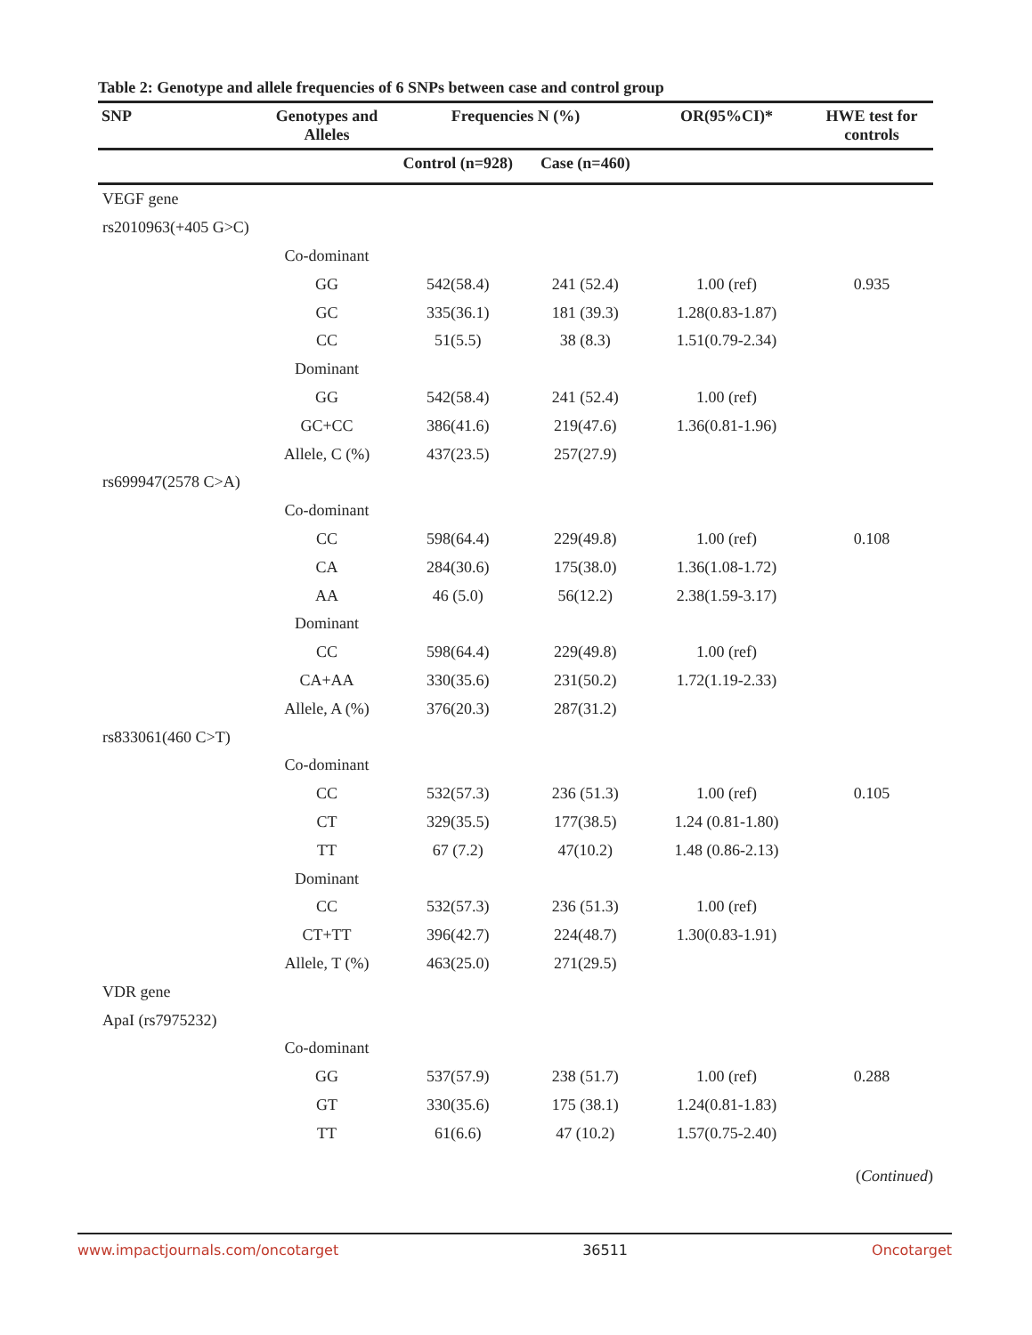Table 2: Genotype and allele frequencies of 6 SNPs between case and control group
| SNP | Genotypes and Alleles | Frequencies N (%) | | OR(95%CI)* | HWE test for controls |
| --- | --- | --- | --- | --- | --- |
| | | Control (n=928) | Case (n=460) | | |
| VEGF gene | | | | | |
| rs2010963(+405 G>C) | | | | | |
| | Co-dominant | | | | |
| | GG | 542(58.4) | 241 (52.4) | 1.00 (ref) | 0.935 |
| | GC | 335(36.1) | 181 (39.3) | 1.28(0.83-1.87) | |
| | CC | 51(5.5) | 38 (8.3) | 1.51(0.79-2.34) | |
| | Dominant | | | | |
| | GG | 542(58.4) | 241 (52.4) | 1.00 (ref) | |
| | GC+CC | 386(41.6) | 219(47.6) | 1.36(0.81-1.96) | |
| | Allele, C (%) | 437(23.5) | 257(27.9) | | |
| rs699947(2578 C>A) | | | | | |
| | Co-dominant | | | | |
| | CC | 598(64.4) | 229(49.8) | 1.00 (ref) | 0.108 |
| | CA | 284(30.6) | 175(38.0) | 1.36(1.08-1.72) | |
| | AA | 46 (5.0) | 56(12.2) | 2.38(1.59-3.17) | |
| | Dominant | | | | |
| | CC | 598(64.4) | 229(49.8) | 1.00 (ref) | |
| | CA+AA | 330(35.6) | 231(50.2) | 1.72(1.19-2.33) | |
| | Allele, A (%) | 376(20.3) | 287(31.2) | | |
| rs833061(460 C>T) | | | | | |
| | Co-dominant | | | | |
| | CC | 532(57.3) | 236 (51.3) | 1.00 (ref) | 0.105 |
| | CT | 329(35.5) | 177(38.5) | 1.24 (0.81-1.80) | |
| | TT | 67 (7.2) | 47(10.2) | 1.48 (0.86-2.13) | |
| | Dominant | | | | |
| | CC | 532(57.3) | 236 (51.3) | 1.00 (ref) | |
| | CT+TT | 396(42.7) | 224(48.7) | 1.30(0.83-1.91) | |
| | Allele, T (%) | 463(25.0) | 271(29.5) | | |
| VDR gene | | | | | |
| ApaI (rs7975232) | | | | | |
| | Co-dominant | | | | |
| | GG | 537(57.9) | 238 (51.7) | 1.00 (ref) | 0.288 |
| | GT | 330(35.6) | 175 (38.1) | 1.24(0.81-1.83) | |
| | TT | 61(6.6) | 47 (10.2) | 1.57(0.75-2.40) | |
(Continued)
www.impactjournals.com/oncotarget 36511 Oncotarget